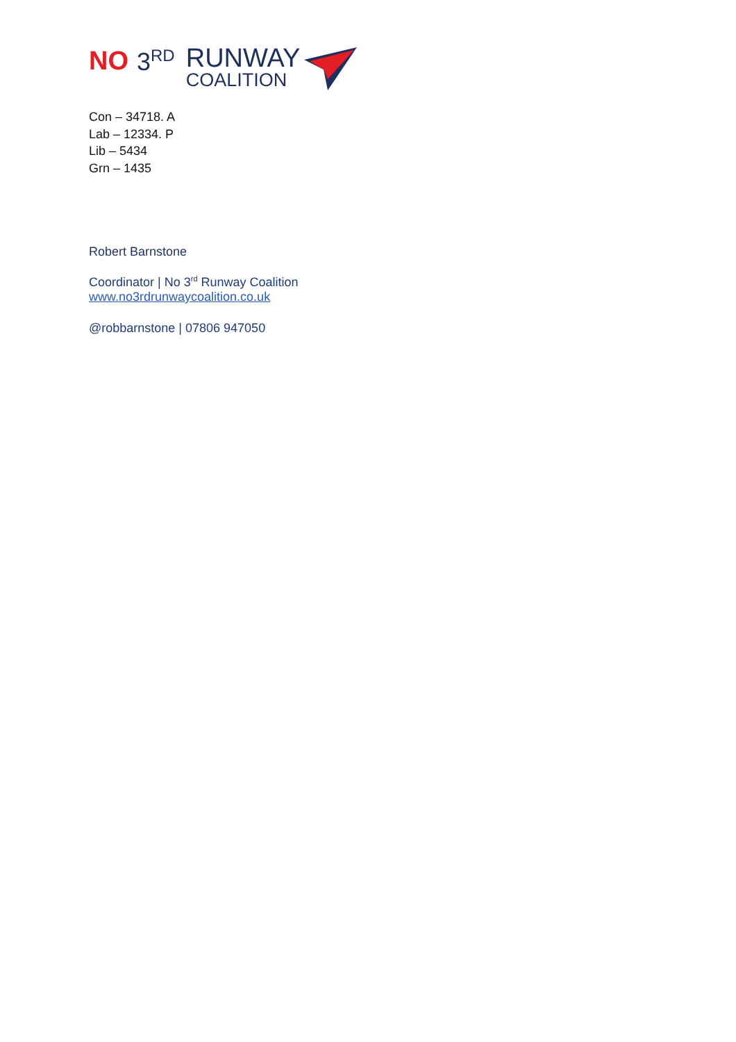NO 3<sup>RD</sup> RUNWAY
COALITION
Con – 34718. A
Lab – 12334. P
Lib – 5434
Grn – 1435
Robert Barnstone
Coordinator | No 3<sup>rd</sup> Runway Coalition
www.no3rdrunwaycoalition.co.uk
@robbarnstone | 07806 947050